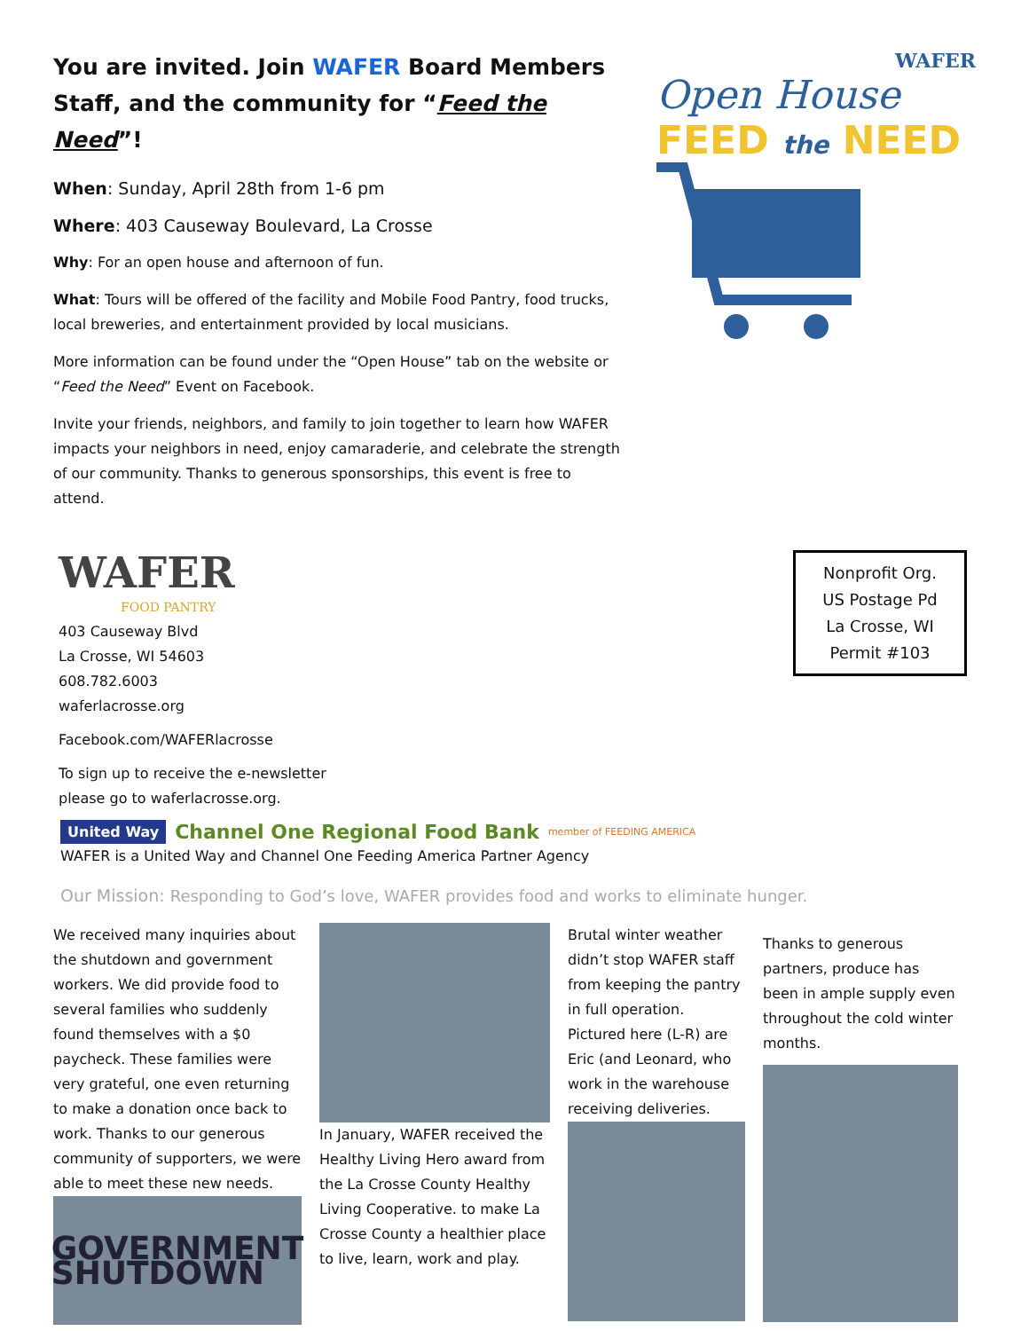You are invited. Join WAFER Board Members Staff, and the community for “Feed the Need”!
When: Sunday, April 28th from 1-6 pm
Where: 403 Causeway Boulevard, La Crosse
Why: For an open house and afternoon of fun.
What: Tours will be offered of the facility and Mobile Food Pantry, food trucks, local breweries, and entertainment provided by local musicians.
More information can be found under the “Open House” tab on the website or “Feed the Need” Event on Facebook.
Invite your friends, neighbors, and family to join together to learn how WAFER impacts your neighbors in need, enjoy camaraderie, and celebrate the strength of our community. Thanks to generous sponsorships, this event is free to attend.
WAFER
Open House
FEED the NEED
WAFER
FOOD PANTRY
403 Causeway Blvd
La Crosse, WI 54603
608.782.6003
waferlacrosse.org
Facebook.com/WAFERlacrosse
To sign up to receive the e-newsletter
please go to waferlacrosse.org.
Nonprofit Org.
US Postage Pd
La Crosse, WI
Permit #103
United Way Channel One Regional Food Bank member of FEEDING AMERICA
WAFER is a United Way and Channel One Feeding America Partner Agency
Our Mission: Responding to God’s love, WAFER provides food and works to eliminate hunger.
We received many inquiries about the shutdown and government workers. We did provide food to several families who suddenly found themselves with a $0 paycheck. These families were very grateful, one even returning to make a donation once back to work. Thanks to our generous community of supporters, we were able to meet these new needs.
GOVERNMENT SHUTDOWN
In January, WAFER received the Healthy Living Hero award from the La Crosse County Healthy Living Cooperative. to make La Crosse County a healthier place to live, learn, work and play.
Brutal winter weather didn’t stop WAFER staff from keeping the pantry in full operation. Pictured here (L-R) are Eric (and Leonard, who work in the warehouse receiving deliveries.
Thanks to generous partners, produce has been in ample supply even throughout the cold winter months.